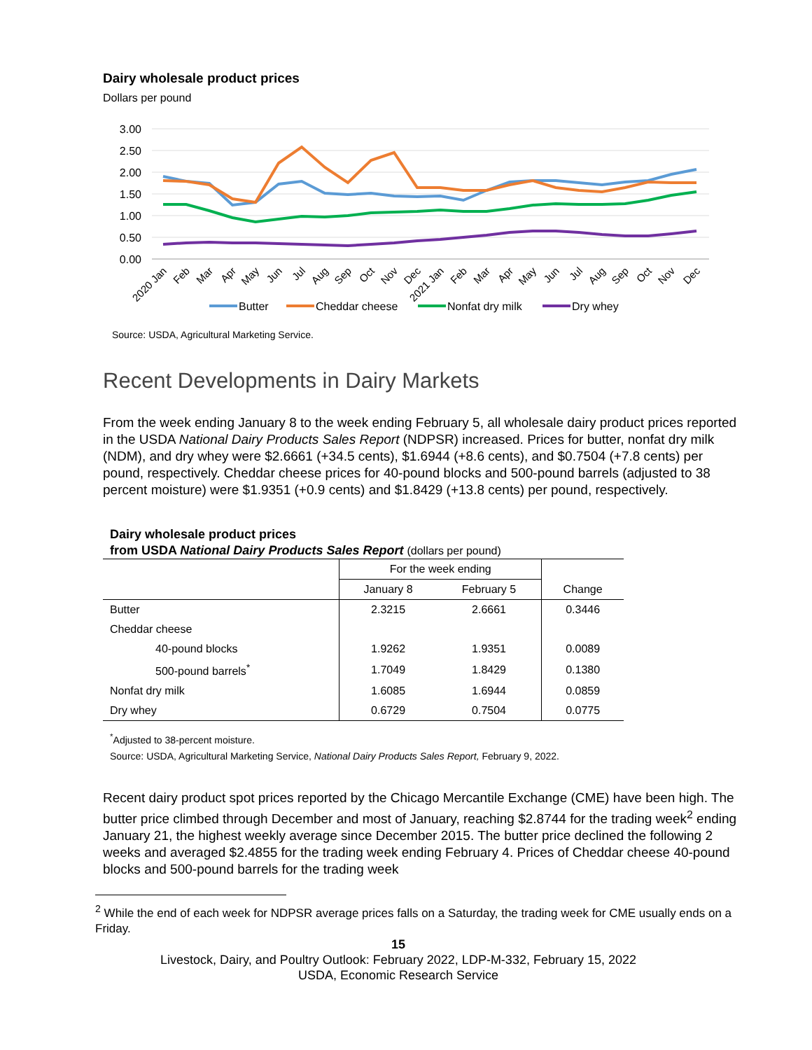Dairy wholesale product prices
Dollars per pound
3.00
2.50
2.00
1.50
1.00
0.50
0.00
2020 Jan
Feb
Mar
Apr
May
Jun
Jul
Aug
Sep
Oct
Nov
Dec
2021 Jan
Feb
Mar
Apr
May
Jun
Jul
Aug
Sep
Oct
Nov
Dec
Butter
Cheddar cheese
Nonfat dry milk
Dry whey
Source: USDA, Agricultural Marketing Service.
Recent Developments in Dairy Markets
From the week ending January 8 to the week ending February 5, all wholesale dairy product prices reported in the USDA National Dairy Products Sales Report (NDPSR) increased. Prices for butter, nonfat dry milk (NDM), and dry whey were $2.6661 (+34.5 cents), $1.6944 (+8.6 cents), and $0.7504 (+7.8 cents) per pound, respectively. Cheddar cheese prices for 40-pound blocks and 500-pound barrels (adjusted to 38 percent moisture) were $1.9351 (+0.9 cents) and $1.8429 (+13.8 cents) per pound, respectively.
Dairy wholesale product prices
from USDA National Dairy Products Sales Report (dollars per pound)
| | For the week ending | | |
| --- | --- | --- | --- |
| | January 8 | February 5 | Change |
| Butter | 2.3215 | 2.6661 | 0.3446 |
| Cheddar cheese | | | |
| 40-pound blocks | 1.9262 | 1.9351 | 0.0089 |
| 500-pound barrels<sup>*</sup> | 1.7049 | 1.8429 | 0.1380 |
| Nonfat dry milk | 1.6085 | 1.6944 | 0.0859 |
| Dry whey | 0.6729 | 0.7504 | 0.0775 |
<sup>*</sup> Adjusted to 38-percent moisture.
Source: USDA, Agricultural Marketing Service, National Dairy Products Sales Report, February 9, 2022.
Recent dairy product spot prices reported by the Chicago Mercantile Exchange (CME) have been high. The butter price climbed through December and most of January, reaching $2.8744 for the trading week<sup>2</sup> ending January 21, the highest weekly average since December 2015. The butter price declined the following 2 weeks and averaged $2.4855 for the trading week ending February 4. Prices of Cheddar cheese 40-pound blocks and 500-pound barrels for the trading week
<sup>2</sup> While the end of each week for NDPSR average prices falls on a Saturday, the trading week for CME usually ends on a Friday.
15
Livestock, Dairy, and Poultry Outlook: February 2022, LDP-M-332, February 15, 2022
USDA, Economic Research Service